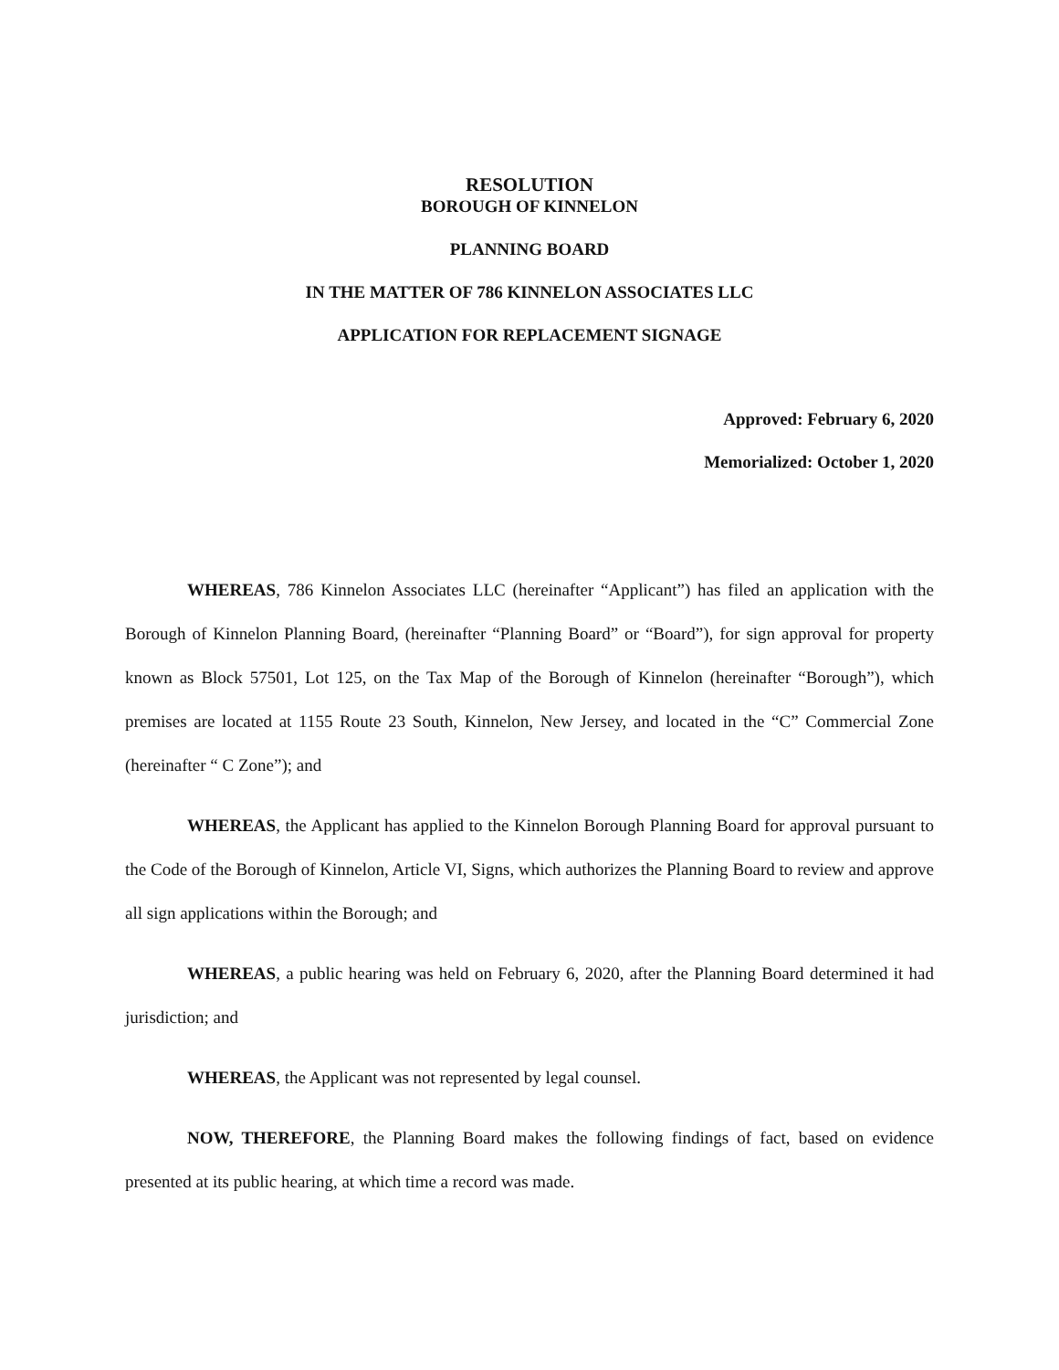RESOLUTION
BOROUGH OF KINNELON
PLANNING BOARD
IN THE MATTER OF 786 KINNELON ASSOCIATES LLC
APPLICATION FOR REPLACEMENT SIGNAGE
Approved: February 6, 2020
Memorialized: October 1, 2020
WHEREAS, 786 Kinnelon Associates LLC (hereinafter “Applicant”) has filed an application with the Borough of Kinnelon Planning Board, (hereinafter “Planning Board” or “Board”), for sign approval for property known as Block 57501, Lot 125, on the Tax Map of the Borough of Kinnelon (hereinafter “Borough”), which premises are located at 1155 Route 23 South, Kinnelon, New Jersey, and located in the “C” Commercial Zone (hereinafter “ C Zone”); and
WHEREAS, the Applicant has applied to the Kinnelon Borough Planning Board for approval pursuant to the Code of the Borough of Kinnelon, Article VI, Signs, which authorizes the Planning Board to review and approve all sign applications within the Borough; and
WHEREAS, a public hearing was held on February 6, 2020, after the Planning Board determined it had jurisdiction; and
WHEREAS, the Applicant was not represented by legal counsel.
NOW, THEREFORE, the Planning Board makes the following findings of fact, based on evidence presented at its public hearing, at which time a record was made.